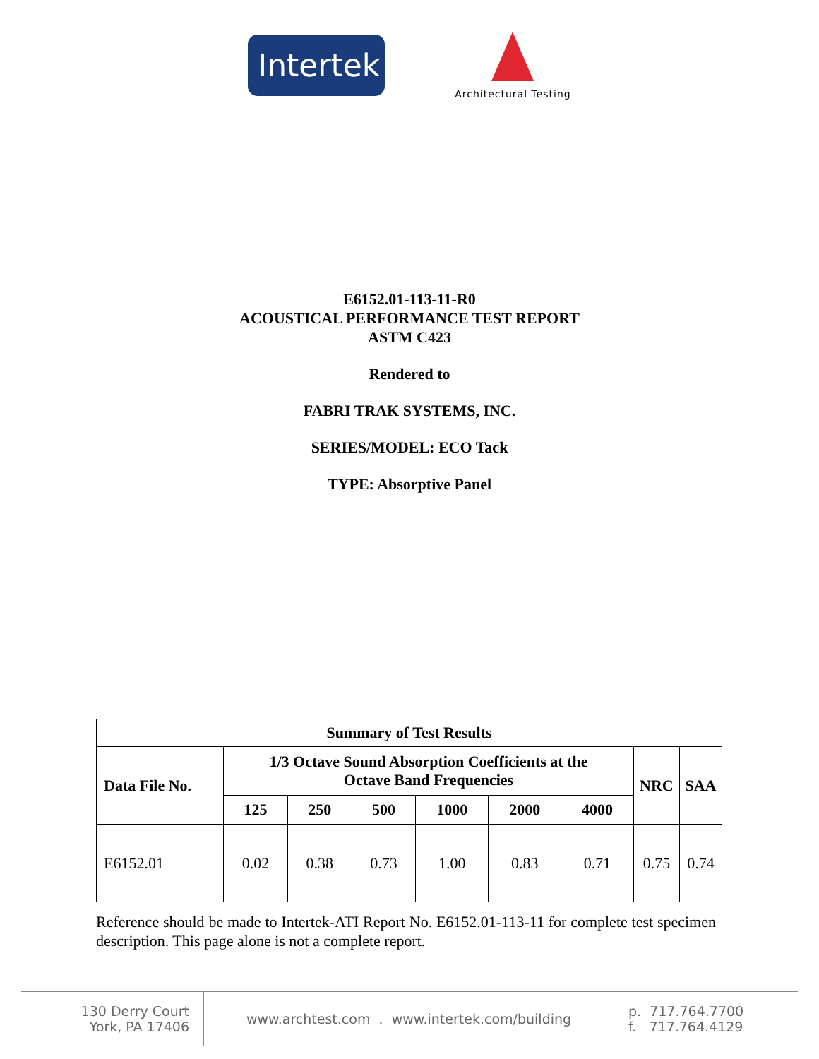Intertek
Architectural Testing
E6152.01-113-11-R0
ACOUSTICAL PERFORMANCE TEST REPORT
ASTM C423
Rendered to
FABRI TRAK SYSTEMS, INC.
SERIES/MODEL: ECO Tack
TYPE: Absorptive Panel
| Summary of Test Results | | | | | | | | |
| --- | --- | --- | --- | --- | --- | --- | --- | --- |
| Data File No. | 1/3 Octave Sound Absorption Coefficients at the Octave Band Frequencies | | | | | | NRC | SAA |
| | 125 | 250 | 500 | 1000 | 2000 | 4000 | | |
| E6152.01 | 0.02 | 0.38 | 0.73 | 1.00 | 0.83 | 0.71 | 0.75 | 0.74 |
Reference should be made to Intertek-ATI Report No. E6152.01-113-11 for complete test specimen description. This page alone is not a complete report.
130 Derry Court
York, PA 17406
www.archtest.com . www.intertek.com/building p. 717.764.7700
f. 717.764.4129